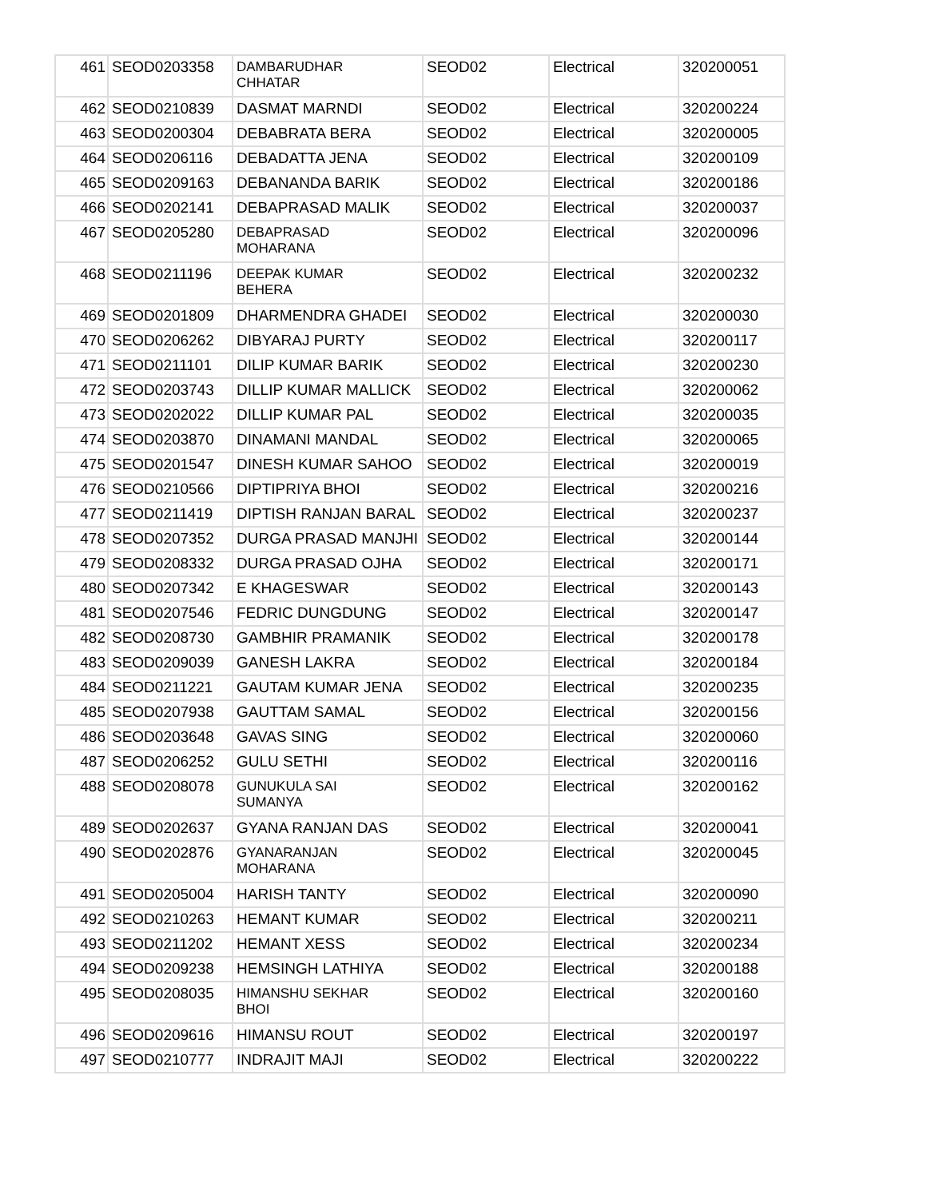| 461 | SEOD0203358 | DAMBARUDHAR CHHATAR | SEOD02 | Electrical | 320200051 |
| 462 | SEOD0210839 | DASMAT MARNDI | SEOD02 | Electrical | 320200224 |
| 463 | SEOD0200304 | DEBABRATA BERA | SEOD02 | Electrical | 320200005 |
| 464 | SEOD0206116 | DEBADATTA JENA | SEOD02 | Electrical | 320200109 |
| 465 | SEOD0209163 | DEBANANDA BARIK | SEOD02 | Electrical | 320200186 |
| 466 | SEOD0202141 | DEBAPRASAD MALIK | SEOD02 | Electrical | 320200037 |
| 467 | SEOD0205280 | DEBAPRASAD MOHARANA | SEOD02 | Electrical | 320200096 |
| 468 | SEOD0211196 | DEEPAK KUMAR BEHERA | SEOD02 | Electrical | 320200232 |
| 469 | SEOD0201809 | DHARMENDRA GHADEI | SEOD02 | Electrical | 320200030 |
| 470 | SEOD0206262 | DIBYARAJ PURTY | SEOD02 | Electrical | 320200117 |
| 471 | SEOD0211101 | DILIP KUMAR BARIK | SEOD02 | Electrical | 320200230 |
| 472 | SEOD0203743 | DILLIP KUMAR MALLICK | SEOD02 | Electrical | 320200062 |
| 473 | SEOD0202022 | DILLIP KUMAR PAL | SEOD02 | Electrical | 320200035 |
| 474 | SEOD0203870 | DINAMANI MANDAL | SEOD02 | Electrical | 320200065 |
| 475 | SEOD0201547 | DINESH KUMAR SAHOO | SEOD02 | Electrical | 320200019 |
| 476 | SEOD0210566 | DIPTIPRIYA BHOI | SEOD02 | Electrical | 320200216 |
| 477 | SEOD0211419 | DIPTISH RANJAN BARAL | SEOD02 | Electrical | 320200237 |
| 478 | SEOD0207352 | DURGA PRASAD MANJHI | SEOD02 | Electrical | 320200144 |
| 479 | SEOD0208332 | DURGA PRASAD OJHA | SEOD02 | Electrical | 320200171 |
| 480 | SEOD0207342 | E KHAGESWAR | SEOD02 | Electrical | 320200143 |
| 481 | SEOD0207546 | FEDRIC DUNGDUNG | SEOD02 | Electrical | 320200147 |
| 482 | SEOD0208730 | GAMBHIR PRAMANIK | SEOD02 | Electrical | 320200178 |
| 483 | SEOD0209039 | GANESH LAKRA | SEOD02 | Electrical | 320200184 |
| 484 | SEOD0211221 | GAUTAM KUMAR JENA | SEOD02 | Electrical | 320200235 |
| 485 | SEOD0207938 | GAUTTAM SAMAL | SEOD02 | Electrical | 320200156 |
| 486 | SEOD0203648 | GAVAS SING | SEOD02 | Electrical | 320200060 |
| 487 | SEOD0206252 | GULU SETHI | SEOD02 | Electrical | 320200116 |
| 488 | SEOD0208078 | GUNUKULA SAI SUMANYA | SEOD02 | Electrical | 320200162 |
| 489 | SEOD0202637 | GYANA RANJAN DAS | SEOD02 | Electrical | 320200041 |
| 490 | SEOD0202876 | GYANARANJAN MOHARANA | SEOD02 | Electrical | 320200045 |
| 491 | SEOD0205004 | HARISH TANTY | SEOD02 | Electrical | 320200090 |
| 492 | SEOD0210263 | HEMANT KUMAR | SEOD02 | Electrical | 320200211 |
| 493 | SEOD0211202 | HEMANT XESS | SEOD02 | Electrical | 320200234 |
| 494 | SEOD0209238 | HEMSINGH LATHIYA | SEOD02 | Electrical | 320200188 |
| 495 | SEOD0208035 | HIMANSHU SEKHAR BHOI | SEOD02 | Electrical | 320200160 |
| 496 | SEOD0209616 | HIMANSU ROUT | SEOD02 | Electrical | 320200197 |
| 497 | SEOD0210777 | INDRAJIT MAJI | SEOD02 | Electrical | 320200222 |